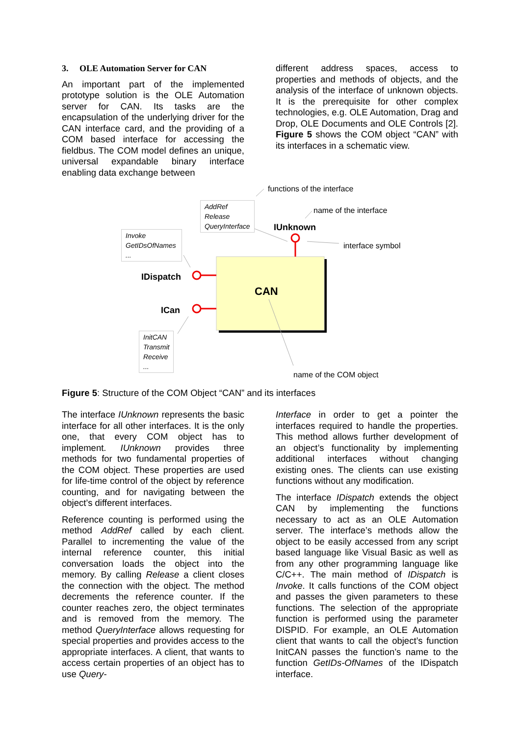3. OLE Automation Server for CAN
An important part of the implemented prototype solution is the OLE Automation server for CAN. Its tasks are the encapsulation of the underlying driver for the CAN interface card, and the providing of a COM based interface for accessing the fieldbus. The COM model defines an unique, universal expandable binary interface enabling data exchange between
different address spaces, access to properties and methods of objects, and the analysis of the interface of unknown objects. It is the prerequisite for other complex technologies, e.g. OLE Automation, Drag and Drop, OLE Documents and OLE Controls [2]. Figure 5 shows the COM object “CAN” with its interfaces in a schematic view.
functions of the interface
AddRef
Release
QueryInterface
name of the interface
IUnknown
interface symbol
Invoke
GetIDsOfNames
...
IDispatch
CAN
ICan
InitCAN
Transmit
Receive
...
name of the COM object
Figure 5: Structure of the COM Object “CAN” and its interfaces
The interface IUnknown represents the basic interface for all other interfaces. It is the only one, that every COM object has to implement. IUnknown provides three methods for two fundamental properties of the COM object. These properties are used for life-time control of the object by reference counting, and for navigating between the object’s different interfaces.
Reference counting is performed using the method AddRef called by each client. Parallel to incrementing the value of the internal reference counter, this initial conversation loads the object into the memory. By calling Release a client closes the connection with the object. The method decrements the reference counter. If the counter reaches zero, the object terminates and is removed from the memory. The method QueryInterface allows requesting for special properties and provides access to the appropriate interfaces. A client, that wants to access certain properties of an object has to use Query-
Interface in order to get a pointer the interfaces required to handle the properties. This method allows further development of an object’s functionality by implementing additional interfaces without changing existing ones. The clients can use existing functions without any modification.
The interface IDispatch extends the object CAN by implementing the functions necessary to act as an OLE Automation server. The interface’s methods allow the object to be easily accessed from any script based language like Visual Basic as well as from any other programming language like C/C++. The main method of IDispatch is Invoke. It calls functions of the COM object and passes the given parameters to these functions. The selection of the appropriate function is performed using the parameter DISPID. For example, an OLE Automation client that wants to call the object’s function InitCAN passes the function’s name to the function GetIDs-OfNames of the IDispatch interface.